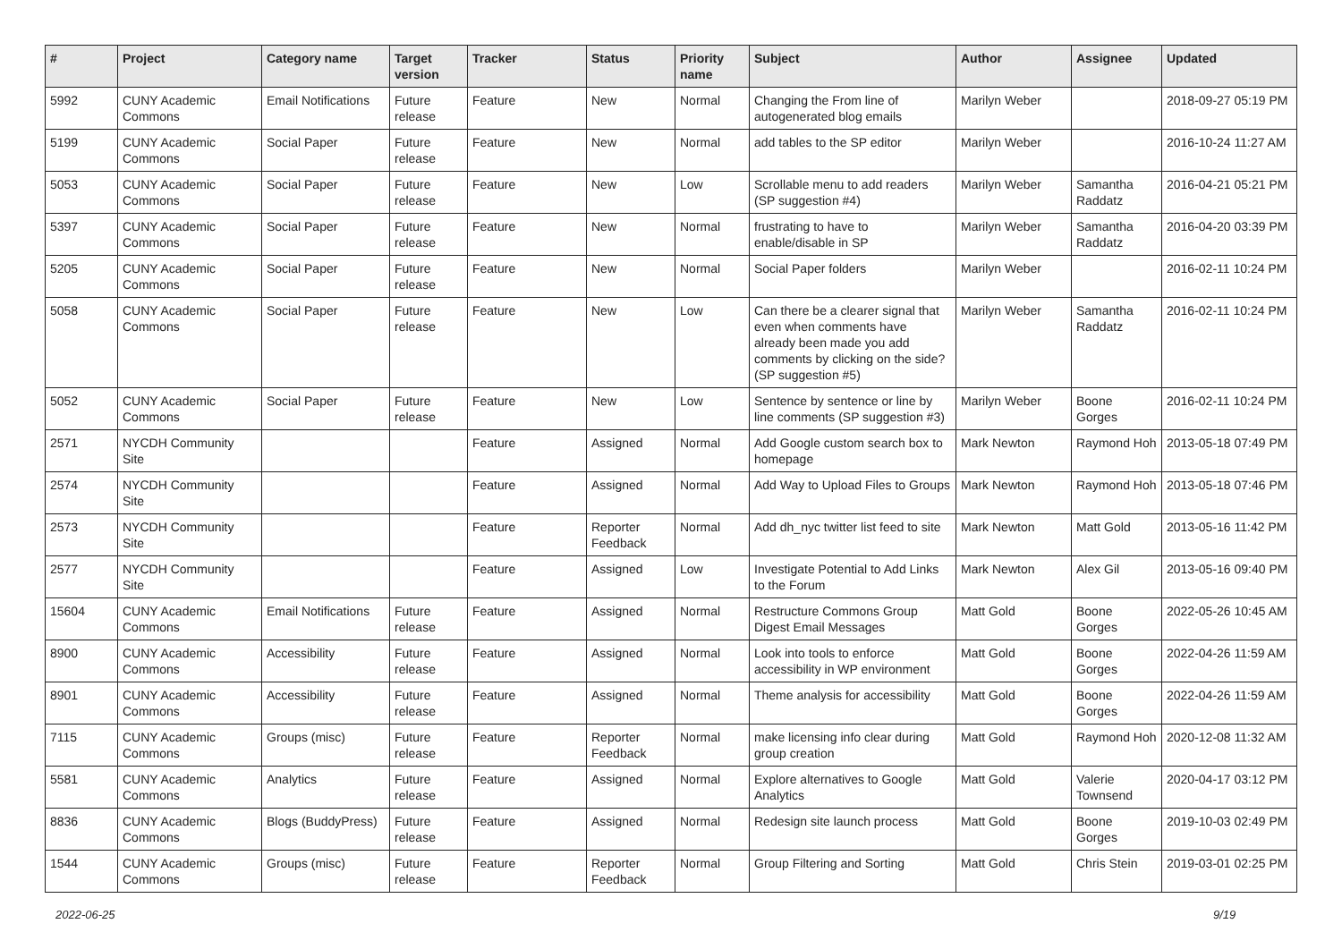| # | Project | Category name | Target version | Tracker | Status | Priority name | Subject | Author | Assignee | Updated |
| --- | --- | --- | --- | --- | --- | --- | --- | --- | --- | --- |
| 5992 | CUNY Academic Commons | Email Notifications | Future release | Feature | New | Normal | Changing the From line of autogenerated blog emails | Marilyn Weber | | 2018-09-27 05:19 PM |
| 5199 | CUNY Academic Commons | Social Paper | Future release | Feature | New | Normal | add tables to the SP editor | Marilyn Weber | | 2016-10-24 11:27 AM |
| 5053 | CUNY Academic Commons | Social Paper | Future release | Feature | New | Low | Scrollable menu to add readers (SP suggestion #4) | Marilyn Weber | Samantha Raddatz | 2016-04-21 05:21 PM |
| 5397 | CUNY Academic Commons | Social Paper | Future release | Feature | New | Normal | frustrating to have to enable/disable in SP | Marilyn Weber | Samantha Raddatz | 2016-04-20 03:39 PM |
| 5205 | CUNY Academic Commons | Social Paper | Future release | Feature | New | Normal | Social Paper folders | Marilyn Weber | | 2016-02-11 10:24 PM |
| 5058 | CUNY Academic Commons | Social Paper | Future release | Feature | New | Low | Can there be a clearer signal that even when comments have already been made you add comments by clicking on the side? (SP suggestion #5) | Marilyn Weber | Samantha Raddatz | 2016-02-11 10:24 PM |
| 5052 | CUNY Academic Commons | Social Paper | Future release | Feature | New | Low | Sentence by sentence or line by line comments (SP suggestion #3) | Marilyn Weber | Boone Gorges | 2016-02-11 10:24 PM |
| 2571 | NYCDH Community Site | | | Feature | Assigned | Normal | Add Google custom search box to homepage | Mark Newton | Raymond Hoh | 2013-05-18 07:49 PM |
| 2574 | NYCDH Community Site | | | Feature | Assigned | Normal | Add Way to Upload Files to Groups | Mark Newton | Raymond Hoh | 2013-05-18 07:46 PM |
| 2573 | NYCDH Community Site | | | Feature | Reporter Feedback | Normal | Add dh_nyc twitter list feed to site | Mark Newton | Matt Gold | 2013-05-16 11:42 PM |
| 2577 | NYCDH Community Site | | | Feature | Assigned | Low | Investigate Potential to Add Links to the Forum | Mark Newton | Alex Gil | 2013-05-16 09:40 PM |
| 15604 | CUNY Academic Commons | Email Notifications | Future release | Feature | Assigned | Normal | Restructure Commons Group Digest Email Messages | Matt Gold | Boone Gorges | 2022-05-26 10:45 AM |
| 8900 | CUNY Academic Commons | Accessibility | Future release | Feature | Assigned | Normal | Look into tools to enforce accessibility in WP environment | Matt Gold | Boone Gorges | 2022-04-26 11:59 AM |
| 8901 | CUNY Academic Commons | Accessibility | Future release | Feature | Assigned | Normal | Theme analysis for accessibility | Matt Gold | Boone Gorges | 2022-04-26 11:59 AM |
| 7115 | CUNY Academic Commons | Groups (misc) | Future release | Feature | Reporter Feedback | Normal | make licensing info clear during group creation | Matt Gold | Raymond Hoh | 2020-12-08 11:32 AM |
| 5581 | CUNY Academic Commons | Analytics | Future release | Feature | Assigned | Normal | Explore alternatives to Google Analytics | Matt Gold | Valerie Townsend | 2020-04-17 03:12 PM |
| 8836 | CUNY Academic Commons | Blogs (BuddyPress) | Future release | Feature | Assigned | Normal | Redesign site launch process | Matt Gold | Boone Gorges | 2019-10-03 02:49 PM |
| 1544 | CUNY Academic Commons | Groups (misc) | Future release | Feature | Reporter Feedback | Normal | Group Filtering and Sorting | Matt Gold | Chris Stein | 2019-03-01 02:25 PM |
2022-06-25 9/19